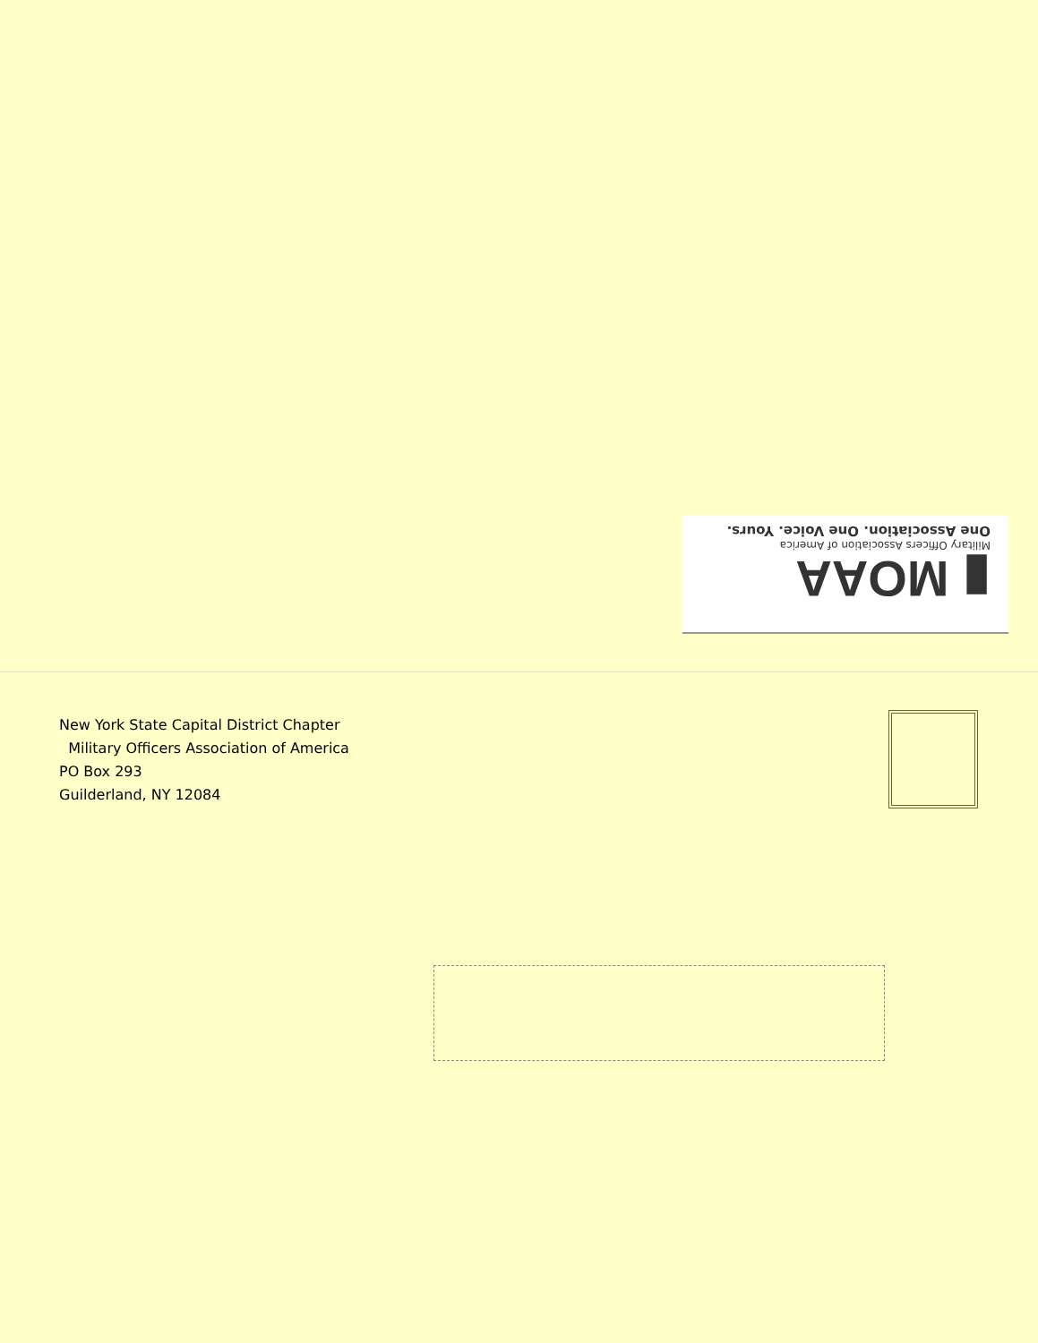▮ MOAA
Military Officers Association of America
One Association. One Voice. Yours.
New York State Capital District Chapter
Military Officers Association of America
PO Box 293
Guilderland, NY 12084